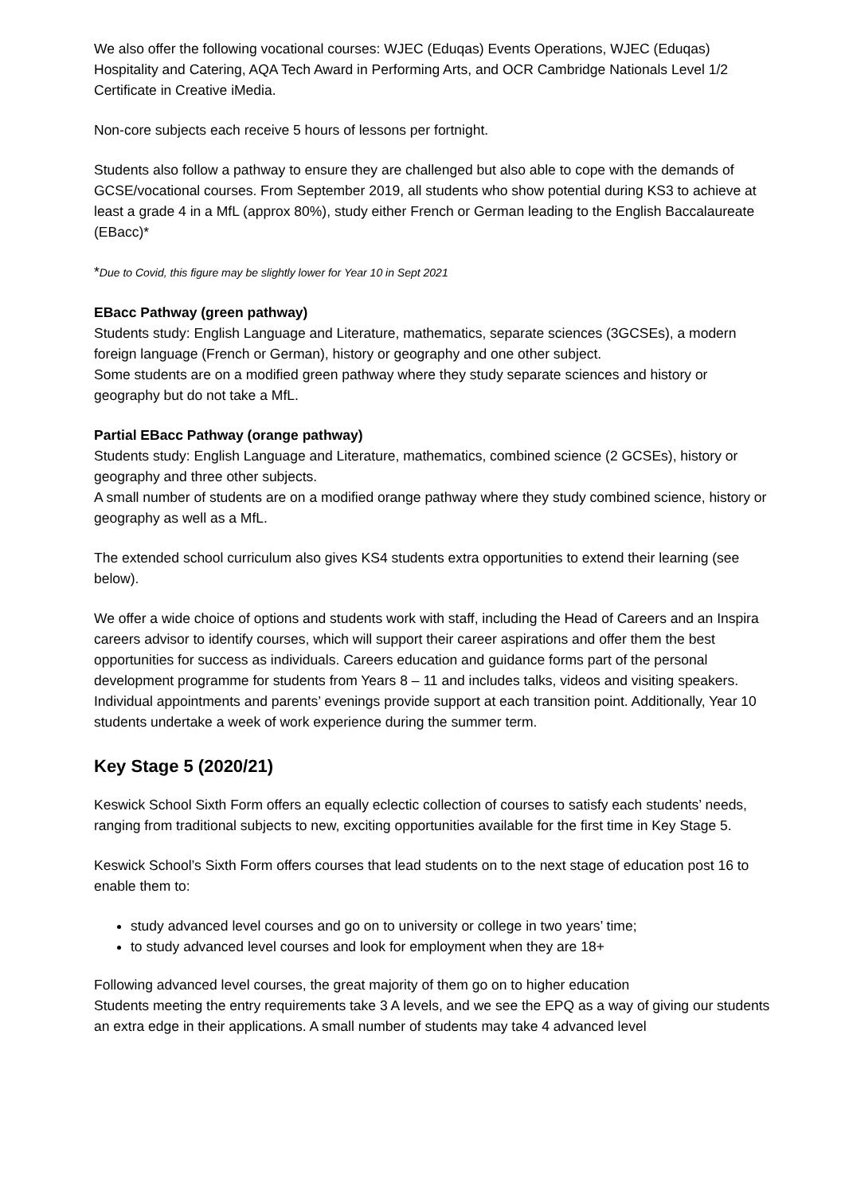We also offer the following vocational courses: WJEC (Eduqas) Events Operations, WJEC (Eduqas) Hospitality and Catering, AQA Tech Award in Performing Arts, and OCR Cambridge Nationals Level 1/2 Certificate in Creative iMedia.
Non-core subjects each receive 5 hours of lessons per fortnight.
Students also follow a pathway to ensure they are challenged but also able to cope with the demands of GCSE/vocational courses. From September 2019, all students who show potential during KS3 to achieve at least a grade 4 in a MfL (approx 80%), study either French or German leading to the English Baccalaureate (EBacc)*
*Due to Covid, this figure may be slightly lower for Year 10 in Sept 2021
EBacc Pathway (green pathway)
Students study: English Language and Literature, mathematics, separate sciences (3GCSEs), a modern foreign language (French or German), history or geography and one other subject.
Some students are on a modified green pathway where they study separate sciences and history or geography but do not take a MfL.
Partial EBacc Pathway (orange pathway)
Students study: English Language and Literature, mathematics, combined science (2 GCSEs), history or geography and three other subjects.
A small number of students are on a modified orange pathway where they study combined science, history or geography as well as a MfL.
The extended school curriculum also gives KS4 students extra opportunities to extend their learning (see below).
We offer a wide choice of options and students work with staff, including the Head of Careers and an Inspira careers advisor to identify courses, which will support their career aspirations and offer them the best opportunities for success as individuals. Careers education and guidance forms part of the personal development programme for students from Years 8 – 11 and includes talks, videos and visiting speakers. Individual appointments and parents’ evenings provide support at each transition point. Additionally, Year 10 students undertake a week of work experience during the summer term.
Key Stage 5 (2020/21)
Keswick School Sixth Form offers an equally eclectic collection of courses to satisfy each students’ needs, ranging from traditional subjects to new, exciting opportunities available for the first time in Key Stage 5.
Keswick School’s Sixth Form offers courses that lead students on to the next stage of education post 16 to enable them to:
study advanced level courses and go on to university or college in two years’ time;
to study advanced level courses and look for employment when they are 18+
Following advanced level courses, the great majority of them go on to higher education
Students meeting the entry requirements take 3 A levels, and we see the EPQ as a way of giving our students an extra edge in their applications. A small number of students may take 4 advanced level